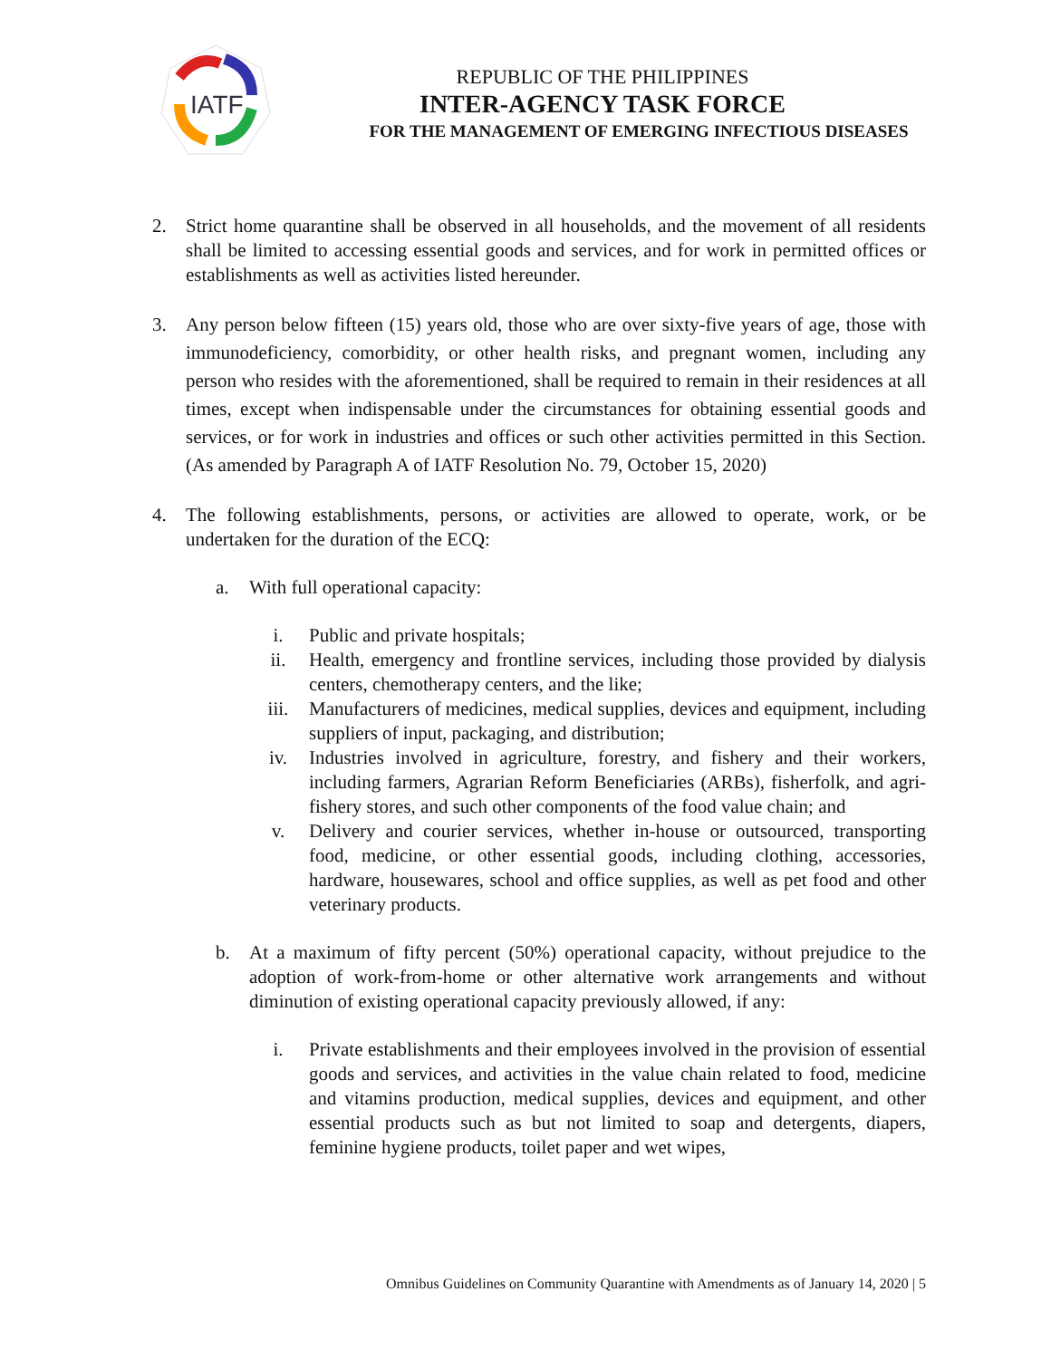IATF
REPUBLIC OF THE PHILIPPINES
INTER-AGENCY TASK FORCE
FOR THE MANAGEMENT OF EMERGING INFECTIOUS DISEASES
2. Strict home quarantine shall be observed in all households, and the movement of all residents shall be limited to accessing essential goods and services, and for work in permitted offices or establishments as well as activities listed hereunder.
3. Any person below fifteen (15) years old, those who are over sixty-five years of age, those with immunodeficiency, comorbidity, or other health risks, and pregnant women, including any person who resides with the aforementioned, shall be required to remain in their residences at all times, except when indispensable under the circumstances for obtaining essential goods and services, or for work in industries and offices or such other activities permitted in this Section. (As amended by Paragraph A of IATF Resolution No. 79, October 15, 2020)
4. The following establishments, persons, or activities are allowed to operate, work, or be undertaken for the duration of the ECQ:
a. With full operational capacity:
i. Public and private hospitals;
ii. Health, emergency and frontline services, including those provided by dialysis centers, chemotherapy centers, and the like;
iii. Manufacturers of medicines, medical supplies, devices and equipment, including suppliers of input, packaging, and distribution;
iv. Industries involved in agriculture, forestry, and fishery and their workers, including farmers, Agrarian Reform Beneficiaries (ARBs), fisherfolk, and agri-fishery stores, and such other components of the food value chain; and
v. Delivery and courier services, whether in-house or outsourced, transporting food, medicine, or other essential goods, including clothing, accessories, hardware, housewares, school and office supplies, as well as pet food and other veterinary products.
b. At a maximum of fifty percent (50%) operational capacity, without prejudice to the adoption of work-from-home or other alternative work arrangements and without diminution of existing operational capacity previously allowed, if any:
i. Private establishments and their employees involved in the provision of essential goods and services, and activities in the value chain related to food, medicine and vitamins production, medical supplies, devices and equipment, and other essential products such as but not limited to soap and detergents, diapers, feminine hygiene products, toilet paper and wet wipes,
Omnibus Guidelines on Community Quarantine with Amendments as of January 14, 2020 | 5